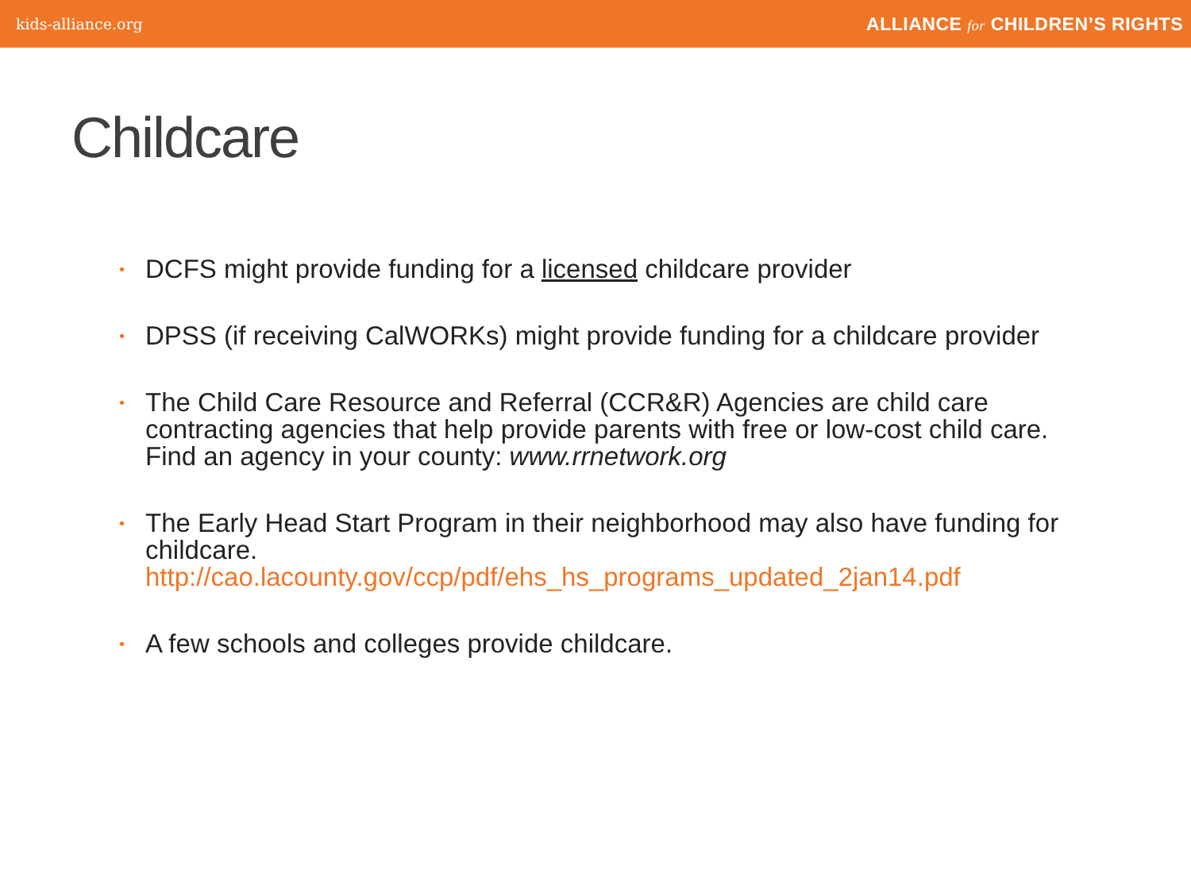kids-alliance.org ALLIANCE for CHILDREN’S RIGHTS
Childcare
• DCFS might provide funding for a licensed childcare provider
• DPSS (if receiving CalWORKs) might provide funding for a childcare provider
• The Child Care Resource and Referral (CCR&R) Agencies are child care contracting agencies that help provide parents with free or low-cost child care. Find an agency in your county: www.rrnetwork.org
• The Early Head Start Program in their neighborhood may also have funding for childcare.
http://cao.lacounty.gov/ccp/pdf/ehs_hs_programs_updated_2jan14.pdf
• A few schools and colleges provide childcare.